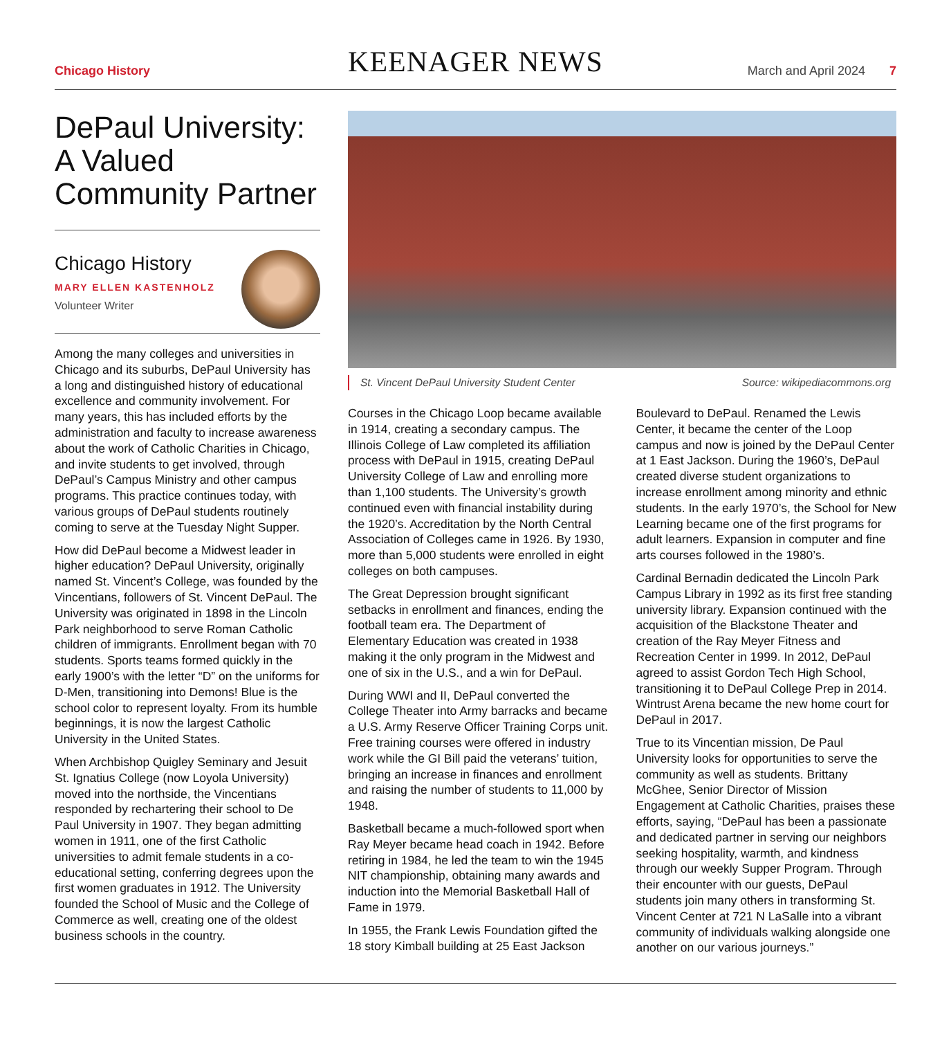Chicago History
KEENAGER NEWS
March and April 2024 7
DePaul University: A Valued Community Partner
Chicago History
MARY ELLEN KASTENHOLZ
Volunteer Writer
Among the many colleges and universities in Chicago and its suburbs, DePaul University has a long and distinguished history of educational excellence and community involvement. For many years, this has included efforts by the administration and faculty to increase awareness about the work of Catholic Charities in Chicago, and invite students to get involved, through DePaul’s Campus Ministry and other campus programs. This practice continues today, with various groups of DePaul students routinely coming to serve at the Tuesday Night Supper.
How did DePaul become a Midwest leader in higher education? DePaul University, originally named St. Vincent’s College, was founded by the Vincentians, followers of St. Vincent DePaul. The University was originated in 1898 in the Lincoln Park neighborhood to serve Roman Catholic children of immigrants. Enrollment began with 70 students. Sports teams formed quickly in the early 1900’s with the letter “D” on the uniforms for D-Men, transitioning into Demons! Blue is the school color to represent loyalty. From its humble beginnings, it is now the largest Catholic University in the United States.
When Archbishop Quigley Seminary and Jesuit St. Ignatius College (now Loyola University) moved into the northside, the Vincentians responded by rechartering their school to De Paul University in 1907. They began admitting women in 1911, one of the first Catholic universities to admit female students in a co-educational setting, conferring degrees upon the first women graduates in 1912. The University founded the School of Music and the College of Commerce as well, creating one of the oldest business schools in the country.
St. Vincent DePaul University Student Center Source: wikipediacommons.org
Courses in the Chicago Loop became available in 1914, creating a secondary campus. The Illinois College of Law completed its affiliation process with DePaul in 1915, creating DePaul University College of Law and enrolling more than 1,100 students. The University’s growth continued even with financial instability during the 1920’s. Accreditation by the North Central Association of Colleges came in 1926. By 1930, more than 5,000 students were enrolled in eight colleges on both campuses.
The Great Depression brought significant setbacks in enrollment and finances, ending the football team era. The Department of Elementary Education was created in 1938 making it the only program in the Midwest and one of six in the U.S., and a win for DePaul.
During WWI and II, DePaul converted the College Theater into Army barracks and became a U.S. Army Reserve Officer Training Corps unit. Free training courses were offered in industry work while the GI Bill paid the veterans’ tuition, bringing an increase in finances and enrollment and raising the number of students to 11,000 by 1948.
Basketball became a much-followed sport when Ray Meyer became head coach in 1942. Before retiring in 1984, he led the team to win the 1945 NIT championship, obtaining many awards and induction into the Memorial Basketball Hall of Fame in 1979.
In 1955, the Frank Lewis Foundation gifted the 18 story Kimball building at 25 East Jackson
Boulevard to DePaul. Renamed the Lewis Center, it became the center of the Loop campus and now is joined by the DePaul Center at 1 East Jackson. During the 1960’s, DePaul created diverse student organizations to increase enrollment among minority and ethnic students. In the early 1970’s, the School for New Learning became one of the first programs for adult learners. Expansion in computer and fine arts courses followed in the 1980’s.
Cardinal Bernadin dedicated the Lincoln Park Campus Library in 1992 as its first free standing university library. Expansion continued with the acquisition of the Blackstone Theater and creation of the Ray Meyer Fitness and Recreation Center in 1999. In 2012, DePaul agreed to assist Gordon Tech High School, transitioning it to DePaul College Prep in 2014. Wintrust Arena became the new home court for DePaul in 2017.
True to its Vincentian mission, De Paul University looks for opportunities to serve the community as well as students. Brittany McGhee, Senior Director of Mission Engagement at Catholic Charities, praises these efforts, saying, “DePaul has been a passionate and dedicated partner in serving our neighbors seeking hospitality, warmth, and kindness through our weekly Supper Program. Through their encounter with our guests, DePaul students join many others in transforming St. Vincent Center at 721 N LaSalle into a vibrant community of individuals walking alongside one another on our various journeys.”